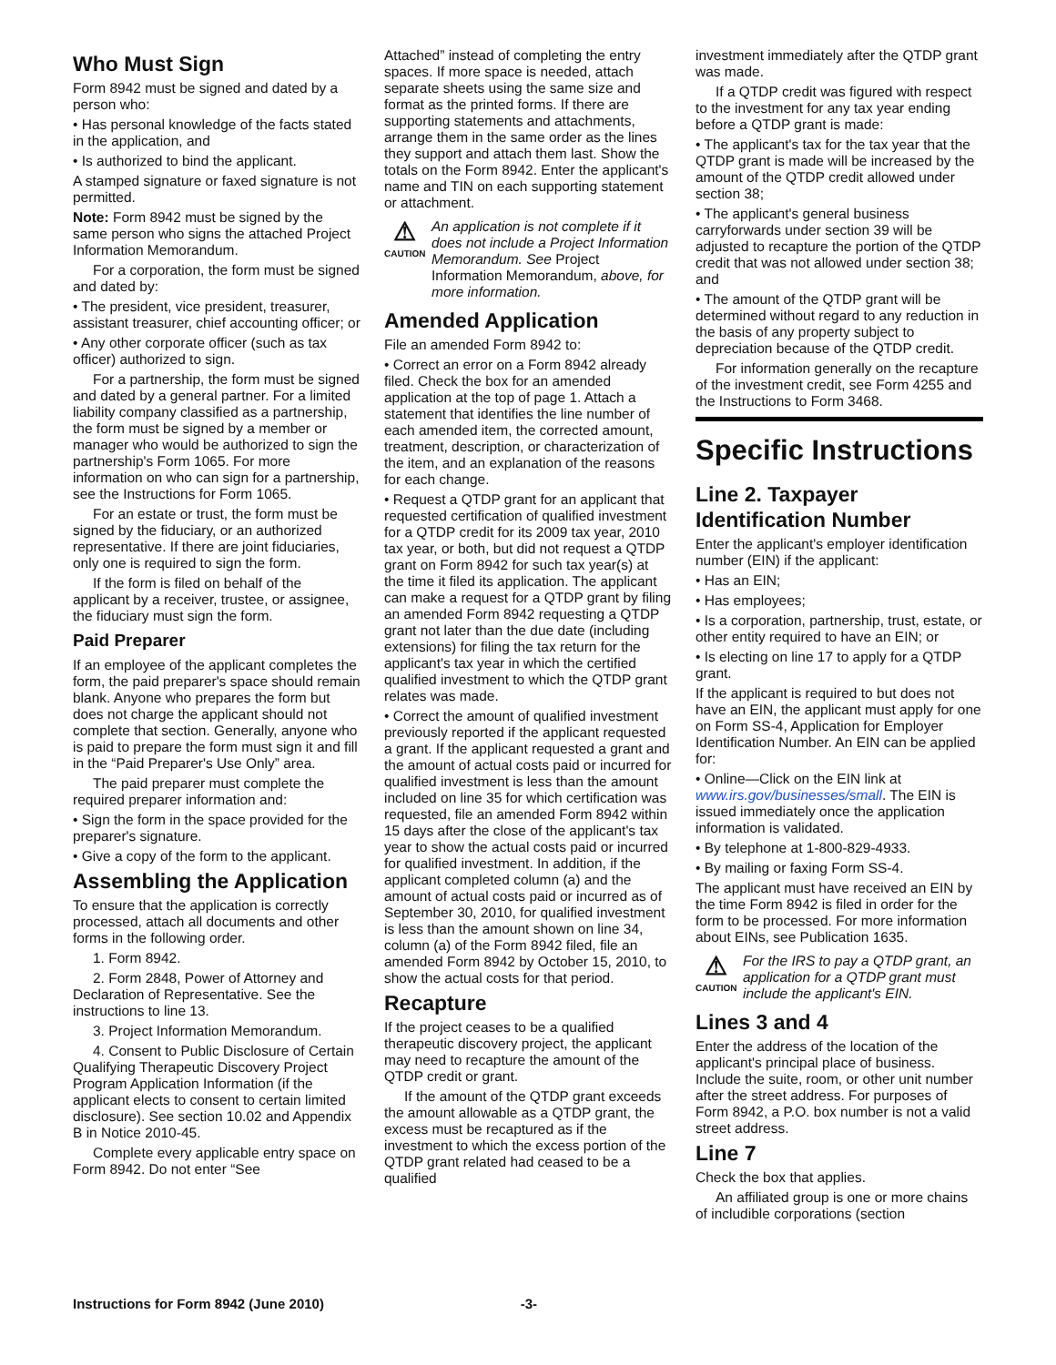Who Must Sign
Form 8942 must be signed and dated by a person who:
• Has personal knowledge of the facts stated in the application, and
• Is authorized to bind the applicant.
A stamped signature or faxed signature is not permitted.
Note: Form 8942 must be signed by the same person who signs the attached Project Information Memorandum.
For a corporation, the form must be signed and dated by:
• The president, vice president, treasurer, assistant treasurer, chief accounting officer; or
• Any other corporate officer (such as tax officer) authorized to sign.
For a partnership, the form must be signed and dated by a general partner. For a limited liability company classified as a partnership, the form must be signed by a member or manager who would be authorized to sign the partnership's Form 1065. For more information on who can sign for a partnership, see the Instructions for Form 1065.
For an estate or trust, the form must be signed by the fiduciary, or an authorized representative. If there are joint fiduciaries, only one is required to sign the form.
If the form is filed on behalf of the applicant by a receiver, trustee, or assignee, the fiduciary must sign the form.
Paid Preparer
If an employee of the applicant completes the form, the paid preparer's space should remain blank. Anyone who prepares the form but does not charge the applicant should not complete that section. Generally, anyone who is paid to prepare the form must sign it and fill in the “Paid Preparer's Use Only” area.
The paid preparer must complete the required preparer information and:
• Sign the form in the space provided for the preparer's signature.
• Give a copy of the form to the applicant.
Assembling the Application
To ensure that the application is correctly processed, attach all documents and other forms in the following order.
1. Form 8942.
2. Form 2848, Power of Attorney and Declaration of Representative. See the instructions to line 13.
3. Project Information Memorandum.
4. Consent to Public Disclosure of Certain Qualifying Therapeutic Discovery Project Program Application Information (if the applicant elects to consent to certain limited disclosure). See section 10.02 and Appendix B in Notice 2010-45.
Complete every applicable entry space on Form 8942. Do not enter “See
Attached” instead of completing the entry spaces. If more space is needed, attach separate sheets using the same size and format as the printed forms. If there are supporting statements and attachments, arrange them in the same order as the lines they support and attach them last. Show the totals on the Form 8942. Enter the applicant's name and TIN on each supporting statement or attachment.
⚠
CAUTION
An application is not complete if it does not include a Project Information Memorandum. See Project Information Memorandum, above, for more information.
Amended Application
File an amended Form 8942 to:
• Correct an error on a Form 8942 already filed. Check the box for an amended application at the top of page 1. Attach a statement that identifies the line number of each amended item, the corrected amount, treatment, description, or characterization of the item, and an explanation of the reasons for each change.
• Request a QTDP grant for an applicant that requested certification of qualified investment for a QTDP credit for its 2009 tax year, 2010 tax year, or both, but did not request a QTDP grant on Form 8942 for such tax year(s) at the time it filed its application. The applicant can make a request for a QTDP grant by filing an amended Form 8942 requesting a QTDP grant not later than the due date (including extensions) for filing the tax return for the applicant's tax year in which the certified qualified investment to which the QTDP grant relates was made.
• Correct the amount of qualified investment previously reported if the applicant requested a grant. If the applicant requested a grant and the amount of actual costs paid or incurred for qualified investment is less than the amount included on line 35 for which certification was requested, file an amended Form 8942 within 15 days after the close of the applicant's tax year to show the actual costs paid or incurred for qualified investment. In addition, if the applicant completed column (a) and the amount of actual costs paid or incurred as of September 30, 2010, for qualified investment is less than the amount shown on line 34, column (a) of the Form 8942 filed, file an amended Form 8942 by October 15, 2010, to show the actual costs for that period.
Recapture
If the project ceases to be a qualified therapeutic discovery project, the applicant may need to recapture the amount of the QTDP credit or grant.
If the amount of the QTDP grant exceeds the amount allowable as a QTDP grant, the excess must be recaptured as if the investment to which the excess portion of the QTDP grant related had ceased to be a qualified
investment immediately after the QTDP grant was made.
If a QTDP credit was figured with respect to the investment for any tax year ending before a QTDP grant is made:
• The applicant's tax for the tax year that the QTDP grant is made will be increased by the amount of the QTDP credit allowed under section 38;
• The applicant's general business carryforwards under section 39 will be adjusted to recapture the portion of the QTDP credit that was not allowed under section 38; and
• The amount of the QTDP grant will be determined without regard to any reduction in the basis of any property subject to depreciation because of the QTDP credit.
For information generally on the recapture of the investment credit, see Form 4255 and the Instructions to Form 3468.
Specific Instructions
Line 2. Taxpayer Identification Number
Enter the applicant's employer identification number (EIN) if the applicant:
• Has an EIN;
• Has employees;
• Is a corporation, partnership, trust, estate, or other entity required to have an EIN; or
• Is electing on line 17 to apply for a QTDP grant.
If the applicant is required to but does not have an EIN, the applicant must apply for one on Form SS-4, Application for Employer Identification Number. An EIN can be applied for:
• Online—Click on the EIN link at www.irs.gov/businesses/small. The EIN is issued immediately once the application information is validated.
• By telephone at 1-800-829-4933.
• By mailing or faxing Form SS-4.
The applicant must have received an EIN by the time Form 8942 is filed in order for the form to be processed. For more information about EINs, see Publication 1635.
⚠
CAUTION
For the IRS to pay a QTDP grant, an application for a QTDP grant must include the applicant's EIN.
Lines 3 and 4
Enter the address of the location of the applicant's principal place of business. Include the suite, room, or other unit number after the street address. For purposes of Form 8942, a P.O. box number is not a valid street address.
Line 7
Check the box that applies.
An affiliated group is one or more chains of includible corporations (section
Instructions for Form 8942 (June 2010) -3-